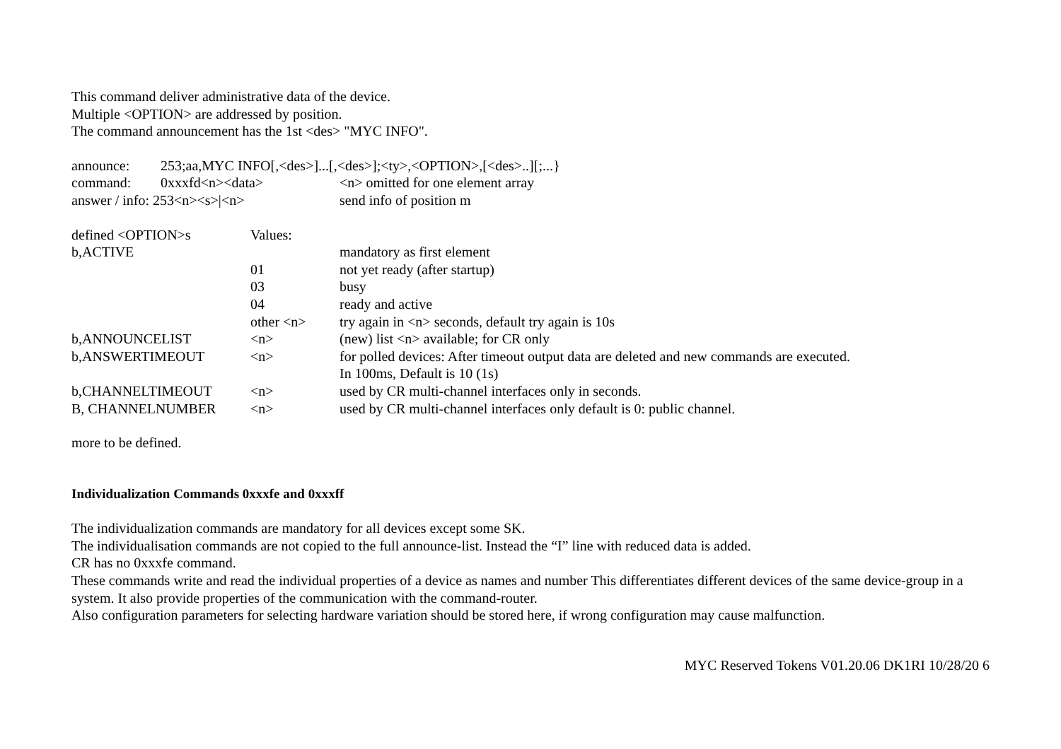This command deliver administrative data of the device.
Multiple <OPTION> are addressed by position.
The command announcement has the 1st <des> "MYC INFO".
| announce: | 253;aa,MYC INFO[,<des>]...[,<des>];<ty>,<OPTION>,[<des>..][;...} | |
| command: | 0xxxfd<n><data> | <n> omitted for one element array |
| answer / info: 253<n><s>/<n> | | send info of position m |
| defined <OPTION>s | Values: | |
| b,ACTIVE | | mandatory as first element |
| | 01 | not yet ready (after startup) |
| | 03 | busy |
| | 04 | ready and active |
| | other <n> | try again in <n> seconds, default try again is 10s |
| b,ANNOUNCELIST | <n> | (new) list <n> available; for CR only |
| b,ANSWERTIMEOUT | <n> | for polled devices: After timeout output data are deleted and new commands are executed. In 100ms, Default is 10 (1s) |
| b,CHANNELTIMEOUT | <n> | used by CR multi-channel interfaces only in seconds. |
| B, CHANNELNUMBER | <n> | used by CR multi-channel interfaces only default is 0: public channel. |
more to be defined.
Individualization Commands 0xxxfe and 0xxxff
The individualization commands are mandatory for all devices except some SK.
The individualisation commands are not copied to the full announce-list. Instead the “I” line with reduced data is added.
CR has no 0xxxfe command.
These commands write and read the individual properties of a device as names and number This differentiates different devices of the same device-group in a system. It also provide properties of the communication with the command-router.
Also configuration parameters for selecting hardware variation should be stored here, if wrong configuration may cause malfunction.
MYC Reserved Tokens V01.20.06 DK1RI 10/28/20 6